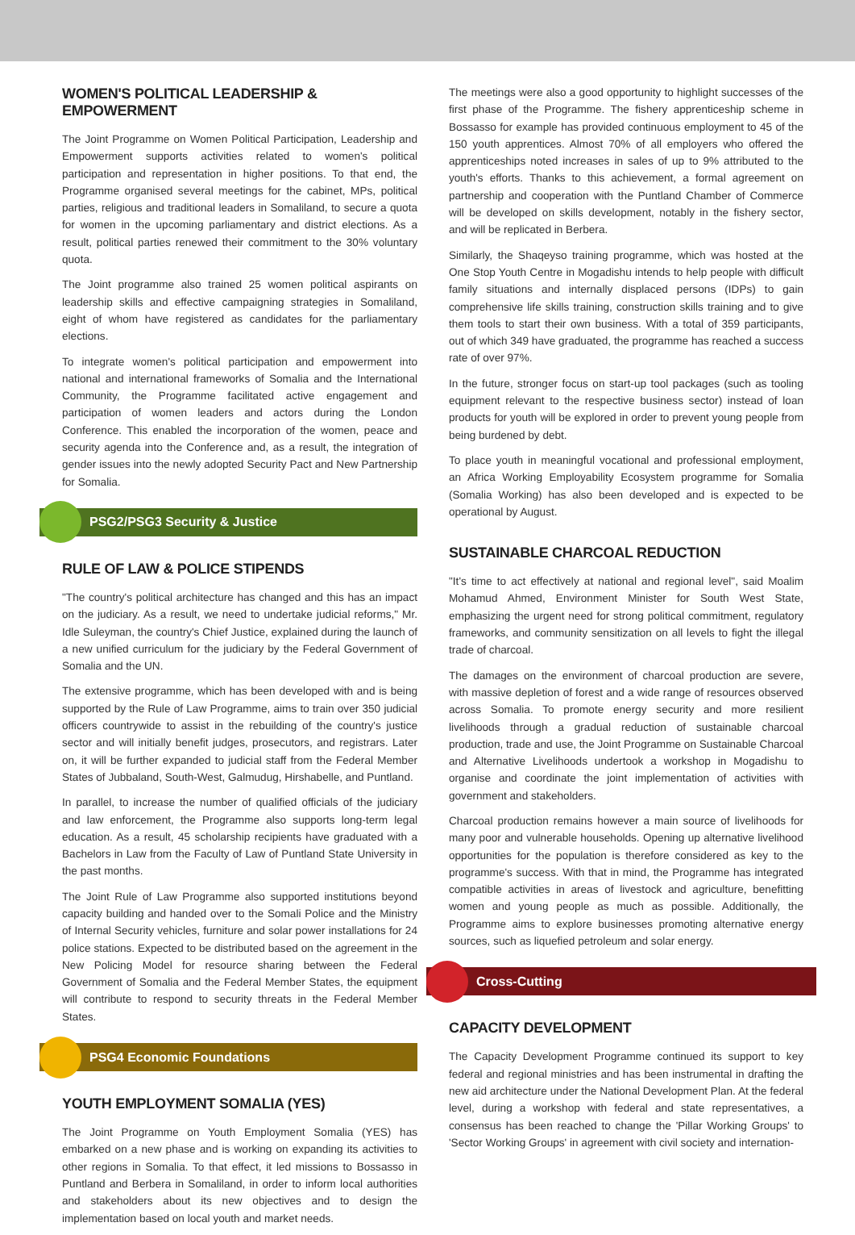WOMEN'S POLITICAL LEADERSHIP & EMPOWERMENT
The Joint Programme on Women Political Participation, Leadership and Empowerment supports activities related to women's political participation and representation in higher positions. To that end, the Programme organised several meetings for the cabinet, MPs, political parties, religious and traditional leaders in Somaliland, to secure a quota for women in the upcoming parliamentary and district elections. As a result, political parties renewed their commitment to the 30% voluntary quota.
The Joint programme also trained 25 women political aspirants on leadership skills and effective campaigning strategies in Somaliland, eight of whom have registered as candidates for the parliamentary elections.
To integrate women's political participation and empowerment into national and international frameworks of Somalia and the International Community, the Programme facilitated active engagement and participation of women leaders and actors during the London Conference. This enabled the incorporation of the women, peace and security agenda into the Conference and, as a result, the integration of gender issues into the newly adopted Security Pact and New Partnership for Somalia.
PSG2/PSG3 Security & Justice
RULE OF LAW & POLICE STIPENDS
"The country's political architecture has changed and this has an impact on the judiciary. As a result, we need to undertake judicial reforms," Mr. Idle Suleyman, the country's Chief Justice, explained during the launch of a new unified curriculum for the judiciary by the Federal Government of Somalia and the UN.
The extensive programme, which has been developed with and is being supported by the Rule of Law Programme, aims to train over 350 judicial officers countrywide to assist in the rebuilding of the country's justice sector and will initially benefit judges, prosecutors, and registrars. Later on, it will be further expanded to judicial staff from the Federal Member States of Jubbaland, South-West, Galmudug, Hirshabelle, and Puntland.
In parallel, to increase the number of qualified officials of the judiciary and law enforcement, the Programme also supports long-term legal education. As a result, 45 scholarship recipients have graduated with a Bachelors in Law from the Faculty of Law of Puntland State University in the past months.
The Joint Rule of Law Programme also supported institutions beyond capacity building and handed over to the Somali Police and the Ministry of Internal Security vehicles, furniture and solar power installations for 24 police stations. Expected to be distributed based on the agreement in the New Policing Model for resource sharing between the Federal Government of Somalia and the Federal Member States, the equipment will contribute to respond to security threats in the Federal Member States.
PSG4 Economic Foundations
YOUTH EMPLOYMENT SOMALIA (YES)
The Joint Programme on Youth Employment Somalia (YES) has embarked on a new phase and is working on expanding its activities to other regions in Somalia. To that effect, it led missions to Bossasso in Puntland and Berbera in Somaliland, in order to inform local authorities and stakeholders about its new objectives and to design the implementation based on local youth and market needs.
The meetings were also a good opportunity to highlight successes of the first phase of the Programme. The fishery apprenticeship scheme in Bossasso for example has provided continuous employment to 45 of the 150 youth apprentices. Almost 70% of all employers who offered the apprenticeships noted increases in sales of up to 9% attributed to the youth's efforts. Thanks to this achievement, a formal agreement on partnership and cooperation with the Puntland Chamber of Commerce will be developed on skills development, notably in the fishery sector, and will be replicated in Berbera.
Similarly, the Shaqeyso training programme, which was hosted at the One Stop Youth Centre in Mogadishu intends to help people with difficult family situations and internally displaced persons (IDPs) to gain comprehensive life skills training, construction skills training and to give them tools to start their own business. With a total of 359 participants, out of which 349 have graduated, the programme has reached a success rate of over 97%.
In the future, stronger focus on start-up tool packages (such as tooling equipment relevant to the respective business sector) instead of loan products for youth will be explored in order to prevent young people from being burdened by debt.
To place youth in meaningful vocational and professional employment, an Africa Working Employability Ecosystem programme for Somalia (Somalia Working) has also been developed and is expected to be operational by August.
SUSTAINABLE CHARCOAL REDUCTION
"It's time to act effectively at national and regional level", said Moalim Mohamud Ahmed, Environment Minister for South West State, emphasizing the urgent need for strong political commitment, regulatory frameworks, and community sensitization on all levels to fight the illegal trade of charcoal.
The damages on the environment of charcoal production are severe, with massive depletion of forest and a wide range of resources observed across Somalia. To promote energy security and more resilient livelihoods through a gradual reduction of sustainable charcoal production, trade and use, the Joint Programme on Sustainable Charcoal and Alternative Livelihoods undertook a workshop in Mogadishu to organise and coordinate the joint implementation of activities with government and stakeholders.
Charcoal production remains however a main source of livelihoods for many poor and vulnerable households. Opening up alternative livelihood opportunities for the population is therefore considered as key to the programme's success. With that in mind, the Programme has integrated compatible activities in areas of livestock and agriculture, benefitting women and young people as much as possible. Additionally, the Programme aims to explore businesses promoting alternative energy sources, such as liquefied petroleum and solar energy.
Cross-Cutting
CAPACITY DEVELOPMENT
The Capacity Development Programme continued its support to key federal and regional ministries and has been instrumental in drafting the new aid architecture under the National Development Plan. At the federal level, during a workshop with federal and state representatives, a consensus has been reached to change the 'Pillar Working Groups' to 'Sector Working Groups' in agreement with civil society and internation-